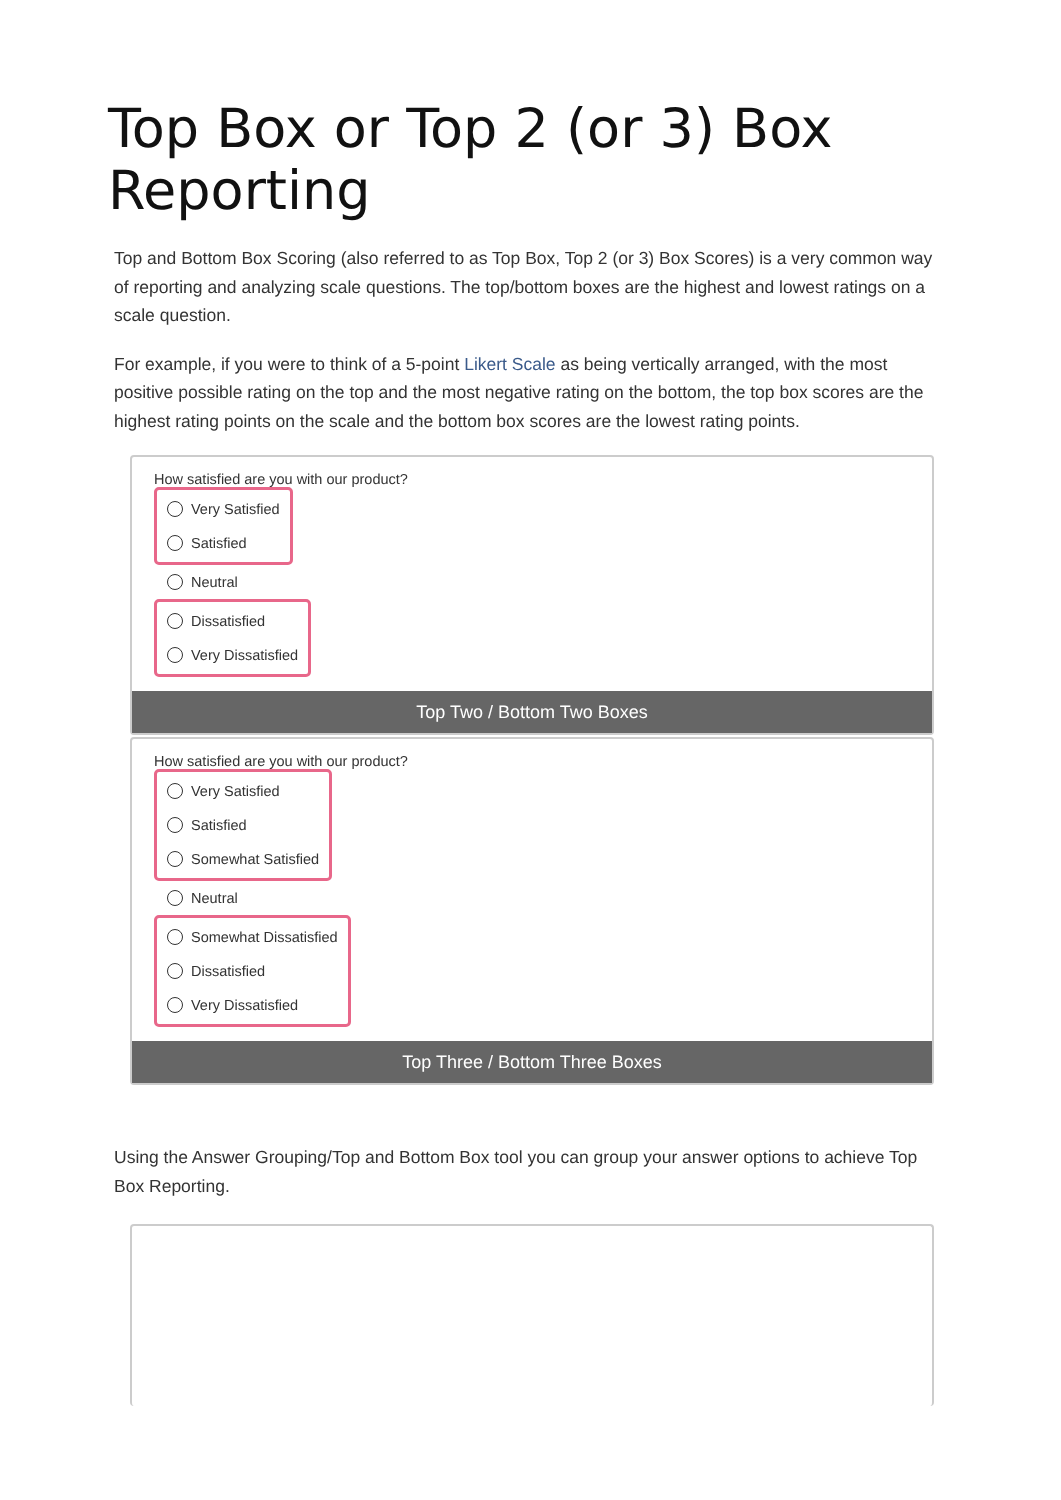Top Box or Top 2 (or 3) Box Reporting
Top and Bottom Box Scoring (also referred to as Top Box, Top 2 (or 3) Box Scores) is a very common way of reporting and analyzing scale questions. The top/bottom boxes are the highest and lowest ratings on a scale question.
For example, if you were to think of a 5-point Likert Scale as being vertically arranged, with the most positive possible rating on the top and the most negative rating on the bottom, the top box scores are the highest rating points on the scale and the bottom box scores are the lowest rating points.
How satisfied are you with our product?
Very Satisfied
Satisfied
Neutral
Dissatisfied
Very Dissatisfied
Top Two / Bottom Two Boxes
How satisfied are you with our product?
Very Satisfied
Satisfied
Somewhat Satisfied
Neutral
Somewhat Dissatisfied
Dissatisfied
Very Dissatisfied
Top Three / Bottom Three Boxes
Using the Answer Grouping/Top and Bottom Box tool you can group your answer options to achieve Top Box Reporting.